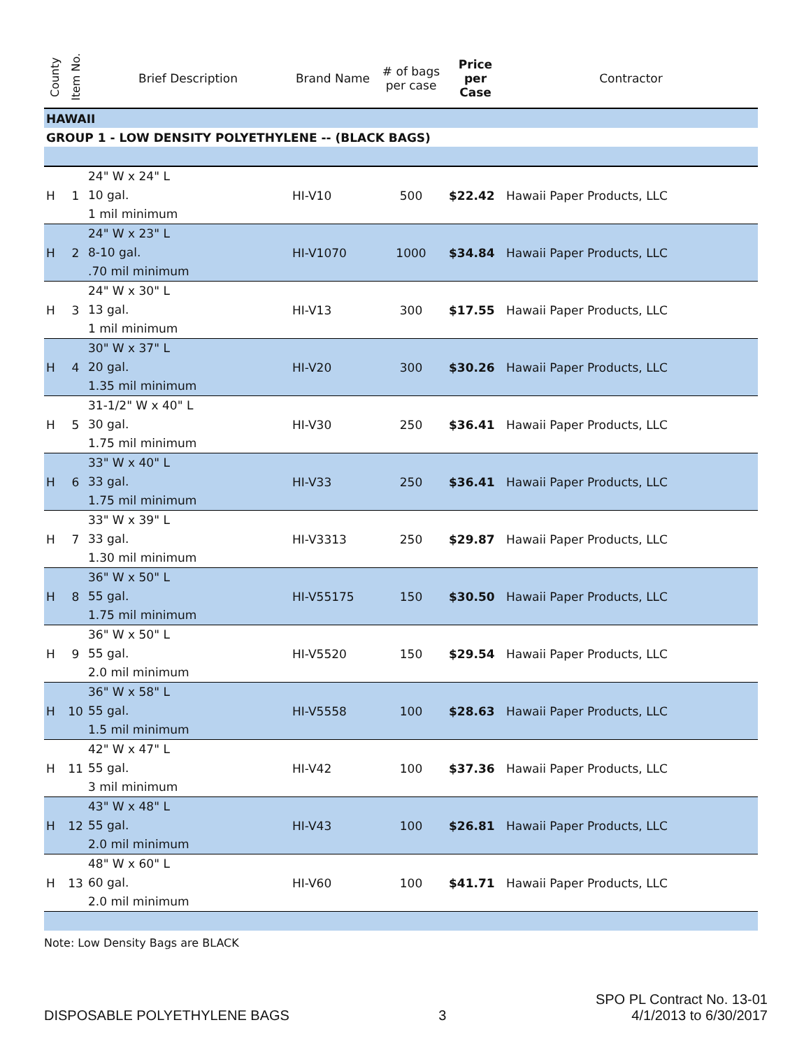| County | Item No. | Brief Description | Brand Name | # of bags per case | Price per Case | Contractor |
| --- | --- | --- | --- | --- | --- | --- |
| HAWAII | | | | | | |
| GROUP 1 - LOW DENSITY POLYETHYLENE -- (BLACK BAGS) | | | | | | |
| H | 1 | 24" W x 24" L 10 gal. 1 mil minimum | HI-V10 | 500 | $22.42 | Hawaii Paper Products, LLC |
| H | 2 | 24" W x 23" L 8-10 gal. .70 mil minimum | HI-V1070 | 1000 | $34.84 | Hawaii Paper Products, LLC |
| H | 3 | 24" W x 30" L 13 gal. 1 mil minimum | HI-V13 | 300 | $17.55 | Hawaii Paper Products, LLC |
| H | 4 | 30" W x 37" L 20 gal. 1.35 mil minimum | HI-V20 | 300 | $30.26 | Hawaii Paper Products, LLC |
| H | 5 | 31-1/2" W x 40" L 30 gal. 1.75 mil minimum | HI-V30 | 250 | $36.41 | Hawaii Paper Products, LLC |
| H | 6 | 33" W x 40" L 33 gal. 1.75 mil minimum | HI-V33 | 250 | $36.41 | Hawaii Paper Products, LLC |
| H | 7 | 33" W x 39" L 33 gal. 1.30 mil minimum | HI-V3313 | 250 | $29.87 | Hawaii Paper Products, LLC |
| H | 8 | 36" W x 50" L 55 gal. 1.75 mil minimum | HI-V55175 | 150 | $30.50 | Hawaii Paper Products, LLC |
| H | 9 | 36" W x 50" L 55 gal. 2.0 mil minimum | HI-V5520 | 150 | $29.54 | Hawaii Paper Products, LLC |
| H | 10 | 36" W x 58" L 55 gal. 1.5 mil minimum | HI-V5558 | 100 | $28.63 | Hawaii Paper Products, LLC |
| H | 11 | 42" W x 47" L 55 gal. 3 mil minimum | HI-V42 | 100 | $37.36 | Hawaii Paper Products, LLC |
| H | 12 | 43" W x 48" L 55 gal. 2.0 mil minimum | HI-V43 | 100 | $26.81 | Hawaii Paper Products, LLC |
| H | 13 | 48" W x 60" L 60 gal. 2.0 mil minimum | HI-V60 | 100 | $41.71 | Hawaii Paper Products, LLC |
Note: Low Density Bags are BLACK
DISPOSABLE POLYETHYLENE BAGS 3 SPO PL Contract No. 13-01
4/1/2013 to 6/30/2017